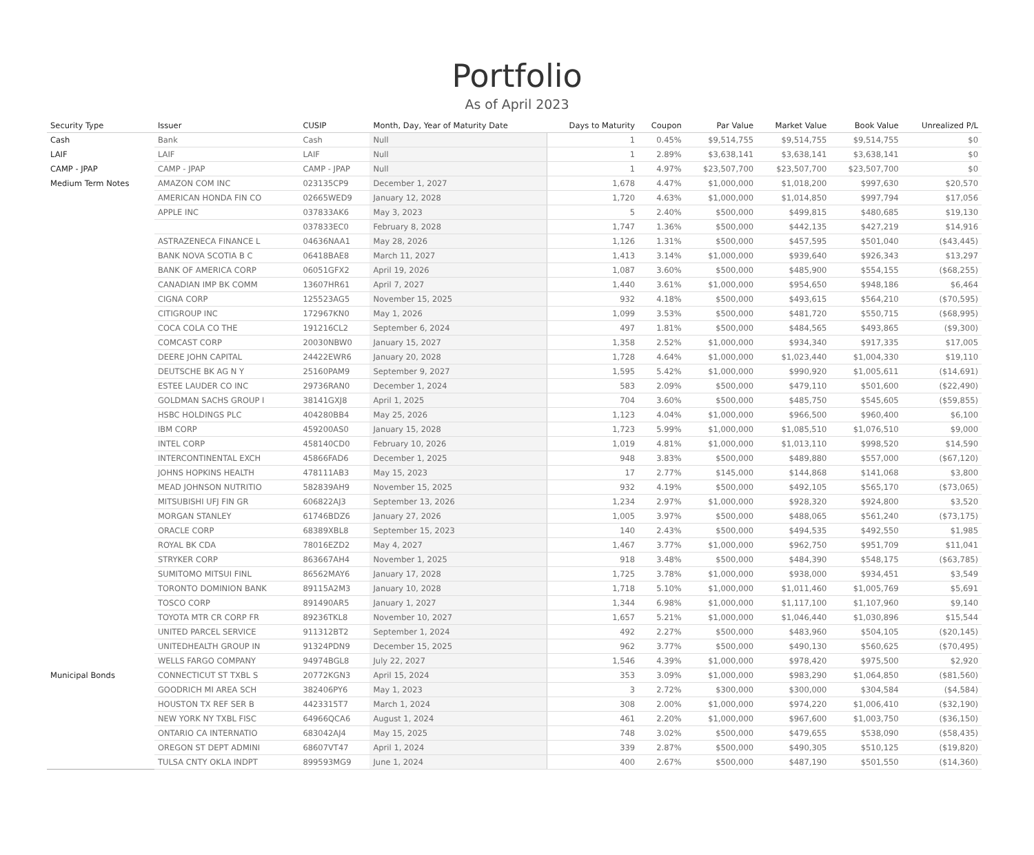Portfolio
As of April 2023
| Security Type | Issuer | CUSIP | Month, Day, Year of Maturity Date | Days to Maturity | Coupon | Par Value | Market Value | Book Value | Unrealized P/L |
| --- | --- | --- | --- | --- | --- | --- | --- | --- | --- |
| Cash | Bank | Cash | Null | 1 | 0.45% | $9,514,755 | $9,514,755 | $9,514,755 | $0 |
| LAIF | LAIF | LAIF | Null | 1 | 2.89% | $3,638,141 | $3,638,141 | $3,638,141 | $0 |
| CAMP - JPAP | CAMP - JPAP | CAMP - JPAP | Null | 1 | 4.97% | $23,507,700 | $23,507,700 | $23,507,700 | $0 |
| Medium Term Notes | AMAZON COM INC | 023135CP9 | December 1, 2027 | 1,678 | 4.47% | $1,000,000 | $1,018,200 | $997,630 | $20,570 |
| | AMERICAN HONDA FIN CO | 02665WED9 | January 12, 2028 | 1,720 | 4.63% | $1,000,000 | $1,014,850 | $997,794 | $17,056 |
| | APPLE INC | 037833AK6 | May 3, 2023 | 5 | 2.40% | $500,000 | $499,815 | $480,685 | $19,130 |
| | | 037833EC0 | February 8, 2028 | 1,747 | 1.36% | $500,000 | $442,135 | $427,219 | $14,916 |
| | ASTRAZENECA FINANCE L | 04636NAA1 | May 28, 2026 | 1,126 | 1.31% | $500,000 | $457,595 | $501,040 | ($43,445) |
| | BANK NOVA SCOTIA B C | 06418BAE8 | March 11, 2027 | 1,413 | 3.14% | $1,000,000 | $939,640 | $926,343 | $13,297 |
| | BANK OF AMERICA CORP | 06051GFX2 | April 19, 2026 | 1,087 | 3.60% | $500,000 | $485,900 | $554,155 | ($68,255) |
| | CANADIAN IMP BK COMM | 13607HR61 | April 7, 2027 | 1,440 | 3.61% | $1,000,000 | $954,650 | $948,186 | $6,464 |
| | CIGNA CORP | 125523AG5 | November 15, 2025 | 932 | 4.18% | $500,000 | $493,615 | $564,210 | ($70,595) |
| | CITIGROUP INC | 172967KN0 | May 1, 2026 | 1,099 | 3.53% | $500,000 | $481,720 | $550,715 | ($68,995) |
| | COCA COLA CO THE | 191216CL2 | September 6, 2024 | 497 | 1.81% | $500,000 | $484,565 | $493,865 | ($9,300) |
| | COMCAST CORP | 20030NBW0 | January 15, 2027 | 1,358 | 2.52% | $1,000,000 | $934,340 | $917,335 | $17,005 |
| | DEERE JOHN CAPITAL | 24422EWR6 | January 20, 2028 | 1,728 | 4.64% | $1,000,000 | $1,023,440 | $1,004,330 | $19,110 |
| | DEUTSCHE BK AG N Y | 25160PAM9 | September 9, 2027 | 1,595 | 5.42% | $1,000,000 | $990,920 | $1,005,611 | ($14,691) |
| | ESTEE LAUDER CO INC | 29736RAN0 | December 1, 2024 | 583 | 2.09% | $500,000 | $479,110 | $501,600 | ($22,490) |
| | GOLDMAN SACHS GROUP I | 38141GXJ8 | April 1, 2025 | 704 | 3.60% | $500,000 | $485,750 | $545,605 | ($59,855) |
| | HSBC HOLDINGS PLC | 404280BB4 | May 25, 2026 | 1,123 | 4.04% | $1,000,000 | $966,500 | $960,400 | $6,100 |
| | IBM CORP | 459200AS0 | January 15, 2028 | 1,723 | 5.99% | $1,000,000 | $1,085,510 | $1,076,510 | $9,000 |
| | INTEL CORP | 458140CD0 | February 10, 2026 | 1,019 | 4.81% | $1,000,000 | $1,013,110 | $998,520 | $14,590 |
| | INTERCONTINENTAL EXCH | 45866FAD6 | December 1, 2025 | 948 | 3.83% | $500,000 | $489,880 | $557,000 | ($67,120) |
| | JOHNS HOPKINS HEALTH | 478111AB3 | May 15, 2023 | 17 | 2.77% | $145,000 | $144,868 | $141,068 | $3,800 |
| | MEAD JOHNSON NUTRITIO | 582839AH9 | November 15, 2025 | 932 | 4.19% | $500,000 | $492,105 | $565,170 | ($73,065) |
| | MITSUBISHI UFJ FIN GR | 606822AJ3 | September 13, 2026 | 1,234 | 2.97% | $1,000,000 | $928,320 | $924,800 | $3,520 |
| | MORGAN STANLEY | 61746BDZ6 | January 27, 2026 | 1,005 | 3.97% | $500,000 | $488,065 | $561,240 | ($73,175) |
| | ORACLE CORP | 68389XBL8 | September 15, 2023 | 140 | 2.43% | $500,000 | $494,535 | $492,550 | $1,985 |
| | ROYAL BK CDA | 78016EZD2 | May 4, 2027 | 1,467 | 3.77% | $1,000,000 | $962,750 | $951,709 | $11,041 |
| | STRYKER CORP | 863667AH4 | November 1, 2025 | 918 | 3.48% | $500,000 | $484,390 | $548,175 | ($63,785) |
| | SUMITOMO MITSUI FINL | 86562MAY6 | January 17, 2028 | 1,725 | 3.78% | $1,000,000 | $938,000 | $934,451 | $3,549 |
| | TORONTO DOMINION BANK | 89115A2M3 | January 10, 2028 | 1,718 | 5.10% | $1,000,000 | $1,011,460 | $1,005,769 | $5,691 |
| | TOSCO CORP | 891490AR5 | January 1, 2027 | 1,344 | 6.98% | $1,000,000 | $1,117,100 | $1,107,960 | $9,140 |
| | TOYOTA MTR CR CORP FR | 89236TKL8 | November 10, 2027 | 1,657 | 5.21% | $1,000,000 | $1,046,440 | $1,030,896 | $15,544 |
| | UNITED PARCEL SERVICE | 911312BT2 | September 1, 2024 | 492 | 2.27% | $500,000 | $483,960 | $504,105 | ($20,145) |
| | UNITEDHEALTH GROUP IN | 91324PDN9 | December 15, 2025 | 962 | 3.77% | $500,000 | $490,130 | $560,625 | ($70,495) |
| | WELLS FARGO COMPANY | 94974BGL8 | July 22, 2027 | 1,546 | 4.39% | $1,000,000 | $978,420 | $975,500 | $2,920 |
| Municipal Bonds | CONNECTICUT ST TXBL S | 20772KGN3 | April 15, 2024 | 353 | 3.09% | $1,000,000 | $983,290 | $1,064,850 | ($81,560) |
| | GOODRICH MI AREA SCH | 382406PY6 | May 1, 2023 | 3 | 2.72% | $300,000 | $300,000 | $304,584 | ($4,584) |
| | HOUSTON TX REF SER B | 4423315T7 | March 1, 2024 | 308 | 2.00% | $1,000,000 | $974,220 | $1,006,410 | ($32,190) |
| | NEW YORK NY TXBL FISC | 64966QCA6 | August 1, 2024 | 461 | 2.20% | $1,000,000 | $967,600 | $1,003,750 | ($36,150) |
| | ONTARIO CA INTERNATIO | 683042AJ4 | May 15, 2025 | 748 | 3.02% | $500,000 | $479,655 | $538,090 | ($58,435) |
| | OREGON ST DEPT ADMINI | 68607VT47 | April 1, 2024 | 339 | 2.87% | $500,000 | $490,305 | $510,125 | ($19,820) |
| | TULSA CNTY OKLA INDPT | 899593MG9 | June 1, 2024 | 400 | 2.67% | $500,000 | $487,190 | $501,550 | ($14,360) |